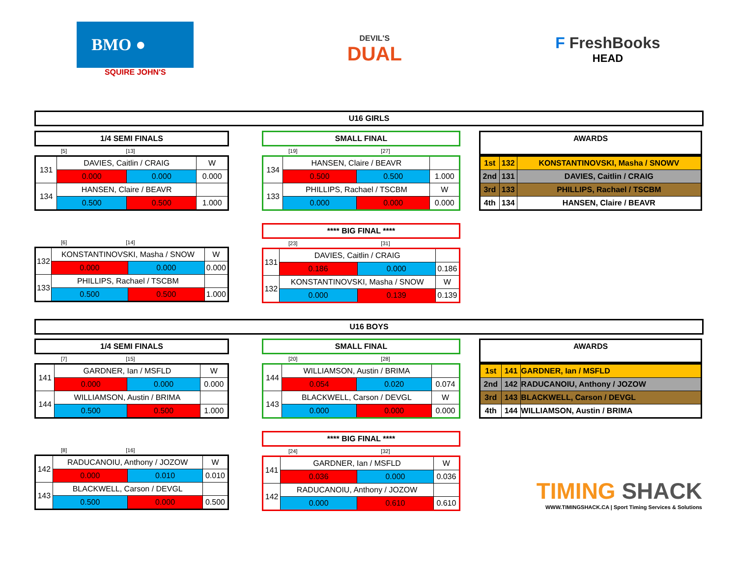BMO ●
SQUIRE JOHN'S
DEVIL'S
DUAL
F FreshBooks
HEAD
U16 GIRLS
1/4 SEMI FINALS
[5] [13]
| 131 | DAVIES, Caitlin / CRAIG | | W |
| | 0.000 | 0.000 | 0.000 |
| 134 | HANSEN, Claire / BEAVR | | |
| | 0.500 | 0.500 | 1.000 |
[6] [14]
| 132 | KONSTANTINOVSKI, Masha / SNOW | | W |
| | 0.000 | 0.000 | 0.000 |
| 133 | PHILLIPS, Rachael / TSCBM | | |
| | 0.500 | 0.500 | 1.000 |
SMALL FINAL
[19] [27]
| 134 | HANSEN, Claire / BEAVR | | |
| | 0.500 | 0.500 | 1.000 |
| 133 | PHILLIPS, Rachael / TSCBM | | W |
| | 0.000 | 0.000 | 0.000 |
**** BIG FINAL ****
[23] [31]
| 131 | DAVIES, Caitlin / CRAIG | | |
| | 0.186 | 0.000 | 0.186 |
| 132 | KONSTANTINOVSKI, Masha / SNOW | | W |
| | 0.000 | 0.139 | 0.139 |
AWARDS
| 1st | 132 | KONSTANTINOVSKI, Masha / SNOWV |
| 2nd | 131 | DAVIES, Caitlin / CRAIG |
| 3rd | 133 | PHILLIPS, Rachael / TSCBM |
| 4th | 134 | HANSEN, Claire / BEAVR |
U16 BOYS
1/4 SEMI FINALS
[7] [15]
| 141 | GARDNER, Ian / MSFLD | | W |
| | 0.000 | 0.000 | 0.000 |
| 144 | WILLIAMSON, Austin / BRIMA | | |
| | 0.500 | 0.500 | 1.000 |
[8] [16]
| 142 | RADUCANOIU, Anthony / JOZOW | | W |
| | 0.000 | 0.010 | 0.010 |
| 143 | BLACKWELL, Carson / DEVGL | | |
| | 0.500 | 0.000 | 0.500 |
SMALL FINAL
[20] [28]
| 144 | WILLIAMSON, Austin / BRIMA | | |
| | 0.054 | 0.020 | 0.074 |
| 143 | BLACKWELL, Carson / DEVGL | | W |
| | 0.000 | 0.000 | 0.000 |
**** BIG FINAL ****
[24] [32]
| 141 | GARDNER, Ian / MSFLD | | W |
| | 0.036 | 0.000 | 0.036 |
| 142 | RADUCANOIU, Anthony / JOZOW | | |
| | 0.000 | 0.610 | 0.610 |
AWARDS
| 1st | 141 | GARDNER, Ian / MSFLD |
| 2nd | 142 | RADUCANOIU, Anthony / JOZOW |
| 3rd | 143 | BLACKWELL, Carson / DEVGL |
| 4th | 144 | WILLIAMSON, Austin / BRIMA |
TIMING SHACK
WWW.TIMINGSHACK.CA | Sport Timing Services & Solutions